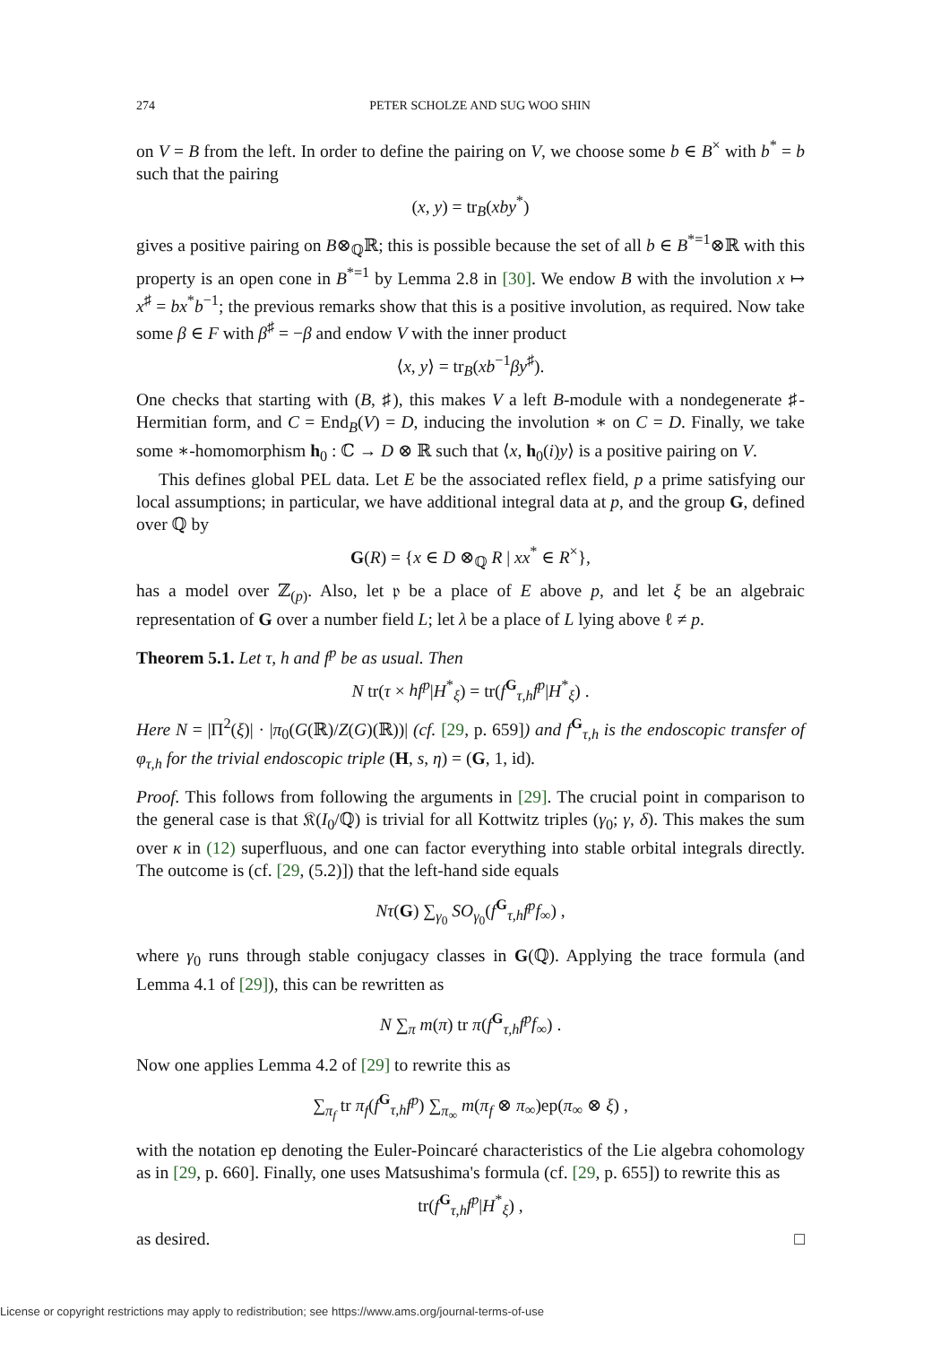274 PETER SCHOLZE AND SUG WOO SHIN
on V = B from the left. In order to define the pairing on V, we choose some b ∈ B<sup>×</sup> with b<sup>*</sup> = b such that the pairing
(x, y) = tr<sub>B</sub>(xby<sup>*</sup>)
gives a positive pairing on B⊗<sub>ℚ</sub>ℝ; this is possible because the set of all b ∈ B<sup>*=1</sup>⊗ℝ with this property is an open cone in B<sup>*=1</sup> by Lemma 2.8 in [30]. We endow B with the involution x ↦ x<sup>♯</sup> = bx<sup>*</sup>b<sup>−1</sup>; the previous remarks show that this is a positive involution, as required. Now take some β ∈ F with β<sup>♯</sup> = −β and endow V with the inner product
⟨x, y⟩ = tr<sub>B</sub>(xb<sup>−1</sup>βy<sup>♯</sup>).
One checks that starting with (B, ♯), this makes V a left B-module with a nondegenerate ♯-Hermitian form, and C = End<sub>B</sub>(V) = D, inducing the involution ∗ on C = D. Finally, we take some ∗-homomorphism h<sub>0</sub> : ℂ → D ⊗ ℝ such that ⟨x, h<sub>0</sub>(i)y⟩ is a positive pairing on V.
This defines global PEL data. Let E be the associated reflex field, p a prime satisfying our local assumptions; in particular, we have additional integral data at p, and the group G, defined over ℚ by
G(R) = {x ∈ D ⊗<sub>ℚ</sub> R | xx<sup>*</sup> ∈ R<sup>×</sup>},
has a model over ℤ<sub>(p)</sub>. Also, let 𝔭 be a place of E above p, and let ξ be an algebraic representation of G over a number field L; let λ be a place of L lying above ℓ ≠ p.
Theorem 5.1. Let τ, h and f<sup>p</sup> be as usual. Then
N tr(τ × hf<sup>p</sup>|H<sup>*</sup><sub>ξ</sub>) = tr(f<sup>G</sup><sub>τ,h</sub>f<sup>p</sup>|H<sup>*</sup><sub>ξ</sub>) .
Here N = |Π<sup>2</sup>(ξ)| · |π<sub>0</sub>(G(ℝ)/Z(G)(ℝ))| (cf. [29, p. 659]) and f<sup>G</sup><sub>τ,h</sub> is the endoscopic transfer of φ<sub>τ,h</sub> for the trivial endoscopic triple (H, s, η) = (G, 1, id).
Proof. This follows from following the arguments in [29]. The crucial point in comparison to the general case is that 𝔎(I<sub>0</sub>/ℚ) is trivial for all Kottwitz triples (γ<sub>0</sub>; γ, δ). This makes the sum over κ in (12) superfluous, and one can factor everything into stable orbital integrals directly. The outcome is (cf. [29, (5.2)]) that the left-hand side equals
Nτ(G) ∑<sub>γ<sub>0</sub></sub> SO<sub>γ<sub>0</sub></sub>(f<sup>G</sup><sub>τ,h</sub>f<sup>p</sup>f<sub>∞</sub>) ,
where γ<sub>0</sub> runs through stable conjugacy classes in G(ℚ). Applying the trace formula (and Lemma 4.1 of [29]), this can be rewritten as
N ∑<sub>π</sub> m(π) tr π(f<sup>G</sup><sub>τ,h</sub>f<sup>p</sup>f<sub>∞</sub>) .
Now one applies Lemma 4.2 of [29] to rewrite this as
∑<sub>π<sub>f</sub></sub> tr π<sub>f</sub>(f<sup>G</sup><sub>τ,h</sub>f<sup>p</sup>) ∑<sub>π<sub>∞</sub></sub> m(π<sub>f</sub> ⊗ π<sub>∞</sub>)ep(π<sub>∞</sub> ⊗ ξ) ,
with the notation ep denoting the Euler-Poincaré characteristics of the Lie algebra cohomology as in [29, p. 660]. Finally, one uses Matsushima's formula (cf. [29, p. 655]) to rewrite this as
tr(f<sup>G</sup><sub>τ,h</sub>f<sup>p</sup>|H<sup>*</sup><sub>ξ</sub>) ,
as desired. □
License or copyright restrictions may apply to redistribution; see https://www.ams.org/journal-terms-of-use